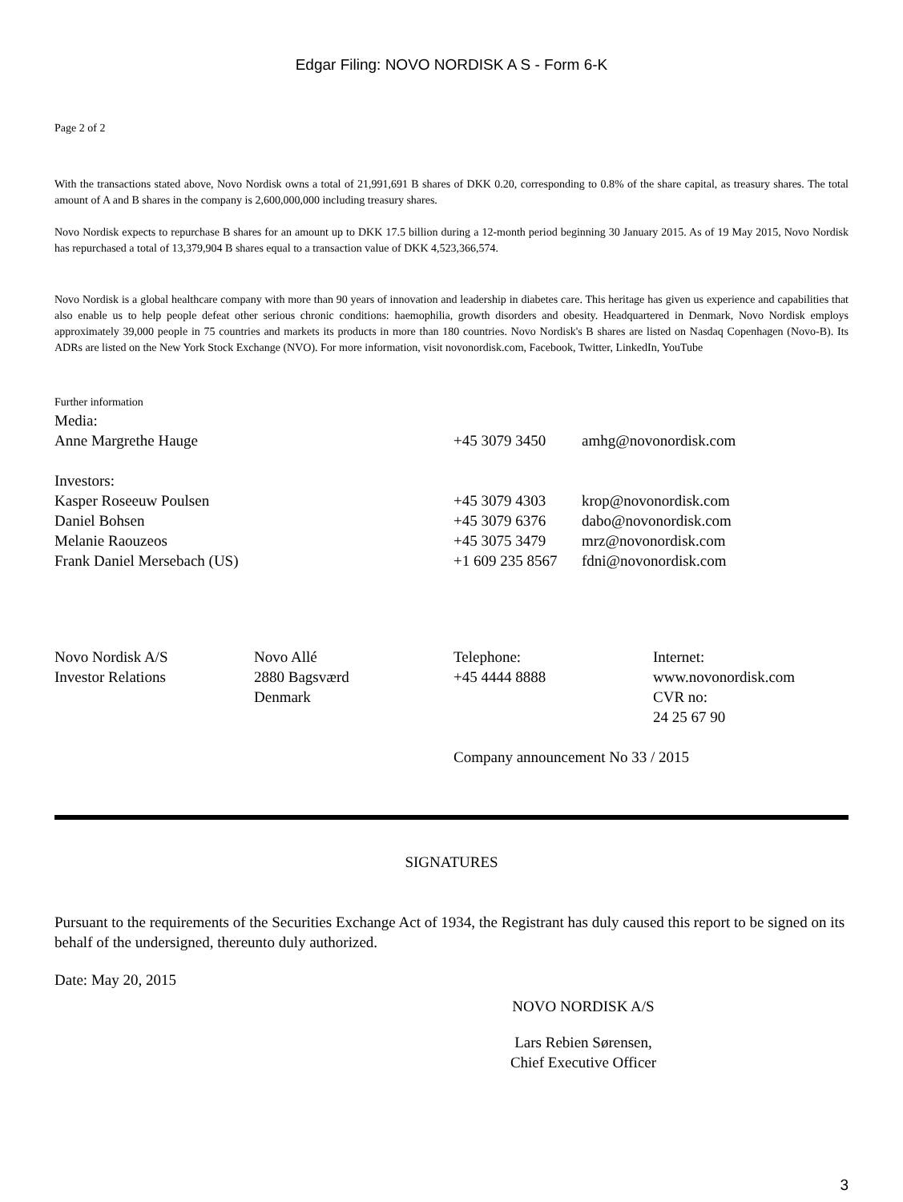Edgar Filing: NOVO NORDISK A S - Form 6-K
Page 2 of 2
With the transactions stated above, Novo Nordisk owns a total of 21,991,691 B shares of DKK 0.20, corresponding to 0.8% of the share capital, as treasury shares. The total amount of A and B shares in the company is 2,600,000,000 including treasury shares.
Novo Nordisk expects to repurchase B shares for an amount up to DKK 17.5 billion during a 12-month period beginning 30 January 2015. As of 19 May 2015, Novo Nordisk has repurchased a total of 13,379,904 B shares equal to a transaction value of DKK 4,523,366,574.
Novo Nordisk is a global healthcare company with more than 90 years of innovation and leadership in diabetes care. This heritage has given us experience and capabilities that also enable us to help people defeat other serious chronic conditions: haemophilia, growth disorders and obesity. Headquartered in Denmark, Novo Nordisk employs approximately 39,000 people in 75 countries and markets its products in more than 180 countries. Novo Nordisk's B shares are listed on Nasdaq Copenhagen (Novo-B). Its ADRs are listed on the New York Stock Exchange (NVO). For more information, visit novonordisk.com, Facebook, Twitter, LinkedIn, YouTube
Further information
| Media: | | |
| Anne Margrethe Hauge | +45 3079 3450 | amhg@novonordisk.com |
| Investors: | | |
| Kasper Roseeuw Poulsen | +45 3079 4303 | krop@novonordisk.com |
| Daniel Bohsen | +45 3079 6376 | dabo@novonordisk.com |
| Melanie Raouzeos | +45 3075 3479 | mrz@novonordisk.com |
| Frank Daniel Mersebach (US) | +1 609 235 8567 | fdni@novonordisk.com |
| Novo Nordisk A/S | Novo Allé | Telephone: | Internet: |
| Investor Relations | 2880 Bagsværd | +45 4444 8888 | www.novonordisk.com |
| | Denmark | | CVR no: |
| | | | 24 25 67 90 |
| | | Company announcement No 33 / 2015 | |
SIGNATURES
Pursuant to the requirements of the Securities Exchange Act of 1934, the Registrant has duly caused this report to be signed on its behalf of the undersigned, thereunto duly authorized.
Date: May 20, 2015
NOVO NORDISK A/S
Lars Rebien Sørensen,
Chief Executive Officer
3